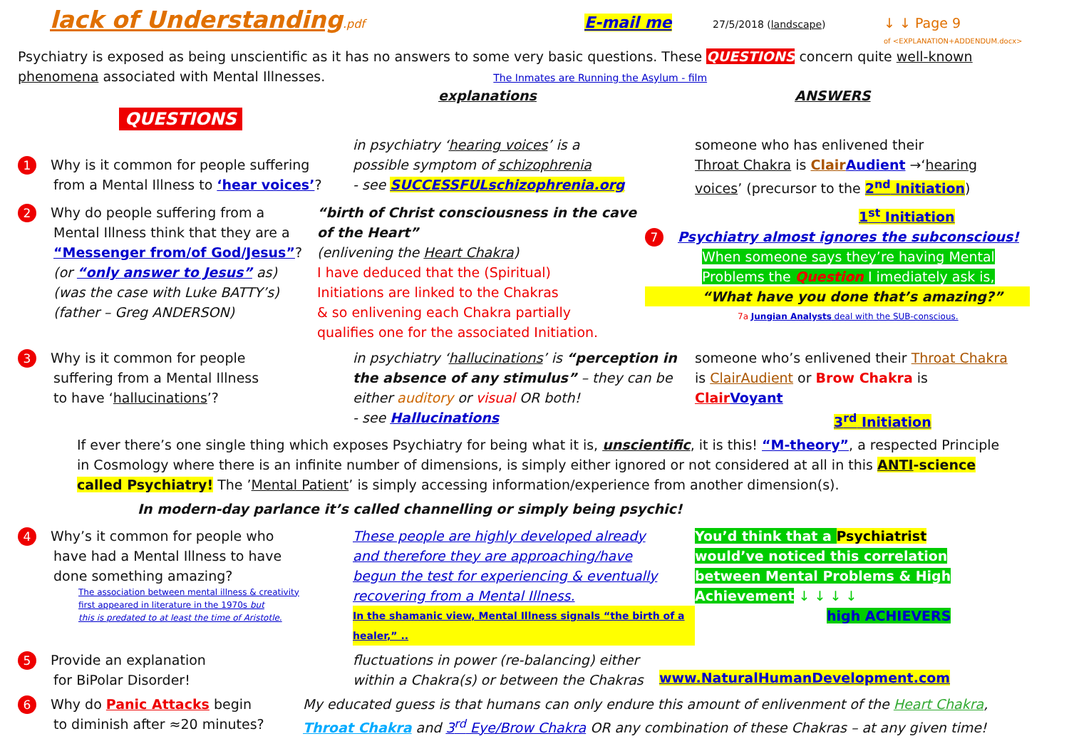lack of Understanding.pdf
E-mail me
27/5/2018 (landscape)
↓ ↓ Page 9
of <EXPLANATION+ADDENDUM.docx>
Psychiatry is exposed as being unscientific as it has no answers to some very basic questions. These QUESTIONS concern quite well-known phenomena associated with Mental Illnesses. The Inmates are Running the Asylum - film
explanations ANSWERS
QUESTIONS
1 Why is it common for people suffering
from a Mental Illness to ‘hear voices’?
in psychiatry ‘hearing voices’ is a
possible symptom of schizophrenia
- see SUCCESSFULschizophrenia.org
someone who has enlivened their
Throat Chakra is Clair Audient →‘hearing voices’ (precursor to the 2<sup>nd</sup> Initiation)
2 Why do people suffering from a
Mental Illness think that they are a
“Messenger from/of God/Jesus”?
(or “only answer to Jesus” as)
(was the case with Luke BATTY’s)
(father – Greg ANDERSON)
“birth of Christ consciousness in the cave of the Heart”
(enlivening the Heart Chakra)
I have deduced that the (Spiritual)
Initiations are linked to the Chakras
& so enlivening each Chakra partially
qualifies one for the associated Initiation.
1<sup>st</sup> Initiation
7 Psychiatry almost ignores the subconscious!
When someone says they’re having Mental Problems the Question I imediately ask is,
“What have you done that’s amazing?”
7a Jungian Analysts deal with the SUB-conscious.
3 Why is it common for people
suffering from a Mental Illness
to have ‘hallucinations’?
in psychiatry ‘hallucinations’ is “perception in the absence of any stimulus” – they can be either auditory or visual OR both!
- see Hallucinations
someone who’s enlivened their Throat Chakra is ClairAudient or Brow Chakra is Clair Voyant
3<sup>rd</sup> Initiation
If ever there’s one single thing which exposes Psychiatry for being what it is, unscientific, it is this! “M-theory”, a respected Principle in Cosmology where there is an infinite number of dimensions, is simply either ignored or not considered at all in this ANTI-science called Psychiatry! The ’Mental Patient’ is simply accessing information/experience from another dimension(s).
In modern-day parlance it’s called channelling or simply being psychic!
4 Why’s it common for people who
have had a Mental Illness to have
done something amazing?
The association between mental illness & creativity
first appeared in literature in the 1970s but
this is predated to at least the time of Aristotle.
These people are highly developed already
and therefore they are approaching/have
begun the test for experiencing & eventually
recovering from a Mental Illness.
In the shamanic view, Mental Illness signals “the birth of a healer,” ..
You’d think that a Psychiatrist
would’ve noticed this correlation
between Mental Problems & High
Achievement ↓ ↓ ↓ ↓
high ACHIEVERS
5 Provide an explanation
for BiPolar Disorder!
fluctuations in power (re-balancing) either
within a Chakra(s) or between the Chakras
www.NaturalHumanDevelopment.com
6 Why do Panic Attacks begin
to diminish after ≈20 minutes?
My educated guess is that humans can only endure this amount of enlivenment of the Heart Chakra,
Throat Chakra and 3<sup>rd</sup> Eye/Brow Chakra OR any combination of these Chakras – at any given time!